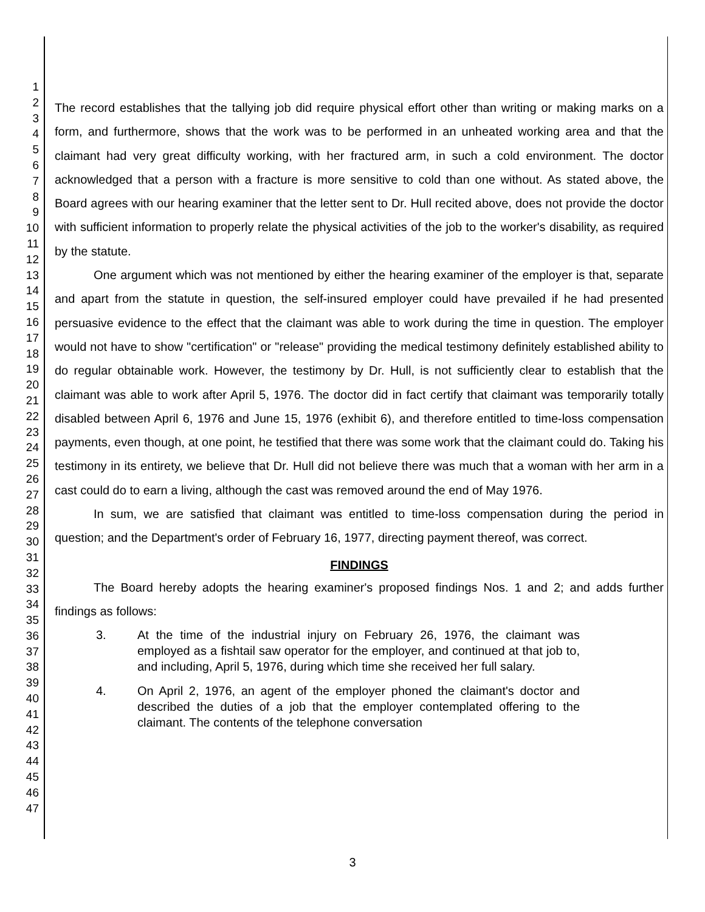1
2
3
4
5
6
7
8
9
10
11
12
13
14
15
16
17
18
19
20
21
22
23
24
25
26
27
28
29
30
31
32
33
34
35
36
37
38
39
40
41
42
43
44
45
46
47
The record establishes that the tallying job did require physical effort other than writing or making marks on a form, and furthermore, shows that the work was to be performed in an unheated working area and that the claimant had very great difficulty working, with her fractured arm, in such a cold environment. The doctor acknowledged that a person with a fracture is more sensitive to cold than one without. As stated above, the Board agrees with our hearing examiner that the letter sent to Dr. Hull recited above, does not provide the doctor with sufficient information to properly relate the physical activities of the job to the worker's disability, as required by the statute.
One argument which was not mentioned by either the hearing examiner of the employer is that, separate and apart from the statute in question, the self-insured employer could have prevailed if he had presented persuasive evidence to the effect that the claimant was able to work during the time in question. The employer would not have to show "certification" or "release" providing the medical testimony definitely established ability to do regular obtainable work. However, the testimony by Dr. Hull, is not sufficiently clear to establish that the claimant was able to work after April 5, 1976. The doctor did in fact certify that claimant was temporarily totally disabled between April 6, 1976 and June 15, 1976 (exhibit 6), and therefore entitled to time-loss compensation payments, even though, at one point, he testified that there was some work that the claimant could do. Taking his testimony in its entirety, we believe that Dr. Hull did not believe there was much that a woman with her arm in a cast could do to earn a living, although the cast was removed around the end of May 1976.
In sum, we are satisfied that claimant was entitled to time-loss compensation during the period in question; and the Department's order of February 16, 1977, directing payment thereof, was correct.
FINDINGS
The Board hereby adopts the hearing examiner's proposed findings Nos. 1 and 2; and adds further findings as follows:
3. At the time of the industrial injury on February 26, 1976, the claimant was employed as a fishtail saw operator for the employer, and continued at that job to, and including, April 5, 1976, during which time she received her full salary.
4. On April 2, 1976, an agent of the employer phoned the claimant's doctor and described the duties of a job that the employer contemplated offering to the claimant. The contents of the telephone conversation
3